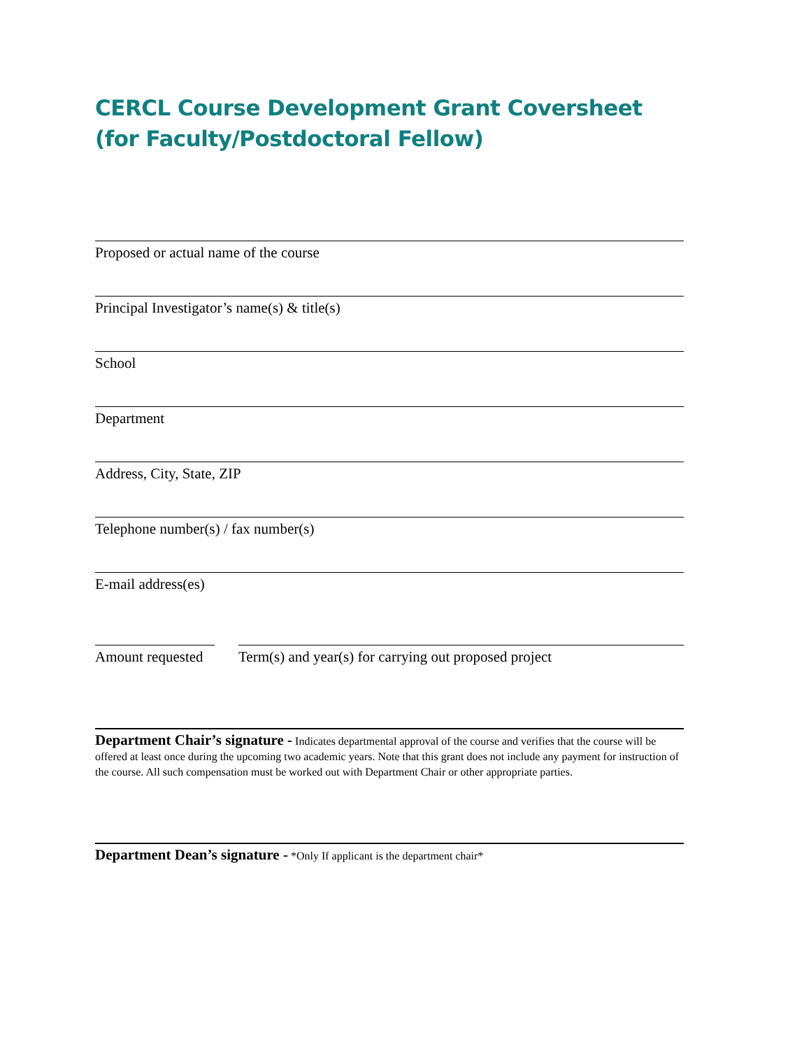CERCL Course Development Grant Coversheet
(for Faculty/Postdoctoral Fellow)
Proposed or actual name of the course
Principal Investigator’s name(s) & title(s)
School
Department
Address, City, State, ZIP
Telephone number(s) / fax number(s)
E-mail address(es)
Amount requested
Term(s) and year(s) for carrying out proposed project
Department Chair’s signature - Indicates departmental approval of the course and verifies that the course will be offered at least once during the upcoming two academic years. Note that this grant does not include any payment for instruction of the course. All such compensation must be worked out with Department Chair or other appropriate parties.
Department Dean’s signature - *Only If applicant is the department chair*